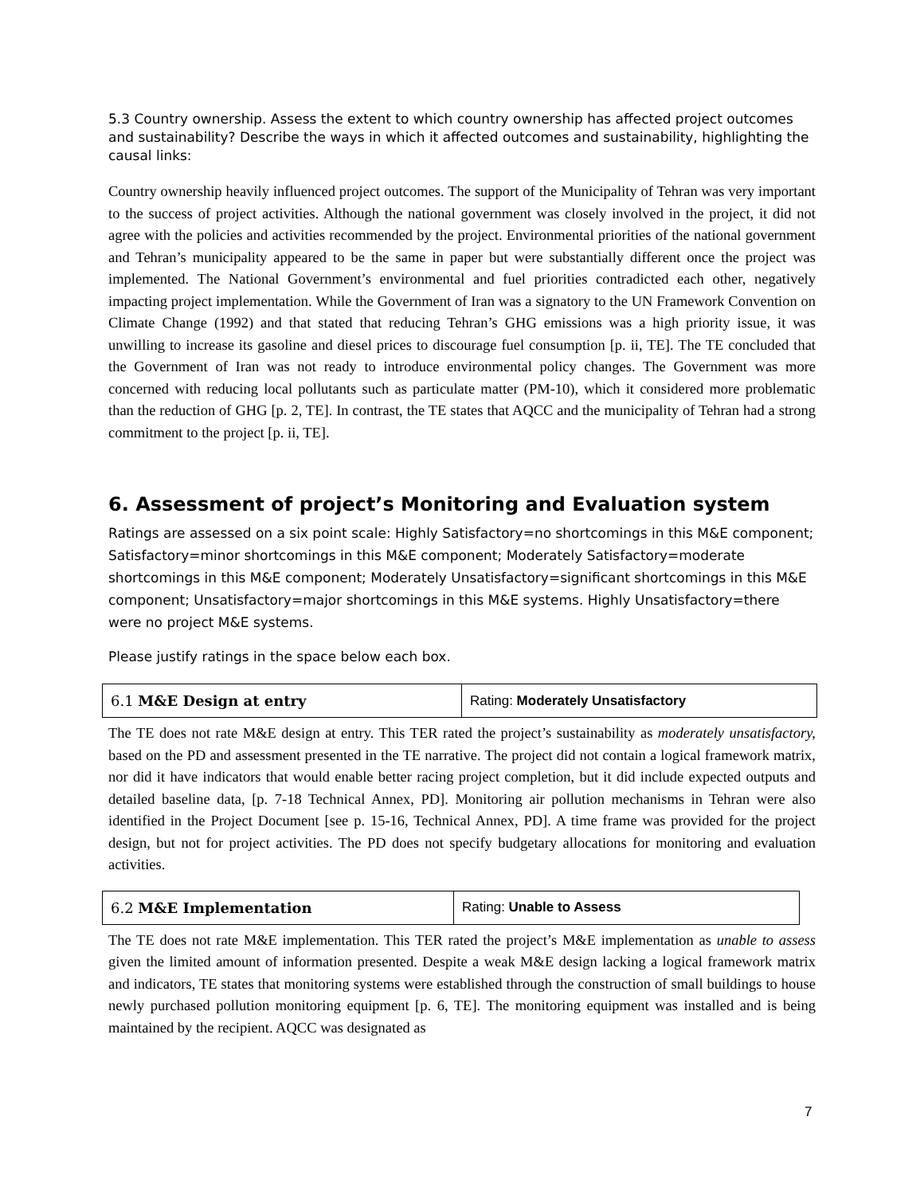5.3 Country ownership. Assess the extent to which country ownership has affected project outcomes and sustainability? Describe the ways in which it affected outcomes and sustainability, highlighting the causal links:
Country ownership heavily influenced project outcomes. The support of the Municipality of Tehran was very important to the success of project activities. Although the national government was closely involved in the project, it did not agree with the policies and activities recommended by the project. Environmental priorities of the national government and Tehran’s municipality appeared to be the same in paper but were substantially different once the project was implemented. The National Government’s environmental and fuel priorities contradicted each other, negatively impacting project implementation. While the Government of Iran was a signatory to the UN Framework Convention on Climate Change (1992) and that stated that reducing Tehran’s GHG emissions was a high priority issue, it was unwilling to increase its gasoline and diesel prices to discourage fuel consumption [p. ii, TE]. The TE concluded that the Government of Iran was not ready to introduce environmental policy changes. The Government was more concerned with reducing local pollutants such as particulate matter (PM-10), which it considered more problematic than the reduction of GHG [p. 2, TE]. In contrast, the TE states that AQCC and the municipality of Tehran had a strong commitment to the project [p. ii, TE].
6. Assessment of project’s Monitoring and Evaluation system
Ratings are assessed on a six point scale: Highly Satisfactory=no shortcomings in this M&E component; Satisfactory=minor shortcomings in this M&E component; Moderately Satisfactory=moderate shortcomings in this M&E component; Moderately Unsatisfactory=significant shortcomings in this M&E component; Unsatisfactory=major shortcomings in this M&E systems. Highly Unsatisfactory=there were no project M&E systems.
Please justify ratings in the space below each box.
| 6.1 M&E Design at entry | Rating: Moderately Unsatisfactory |
The TE does not rate M&E design at entry. This TER rated the project’s sustainability as moderately unsatisfactory, based on the PD and assessment presented in the TE narrative. The project did not contain a logical framework matrix, nor did it have indicators that would enable better racing project completion, but it did include expected outputs and detailed baseline data, [p. 7-18 Technical Annex, PD]. Monitoring air pollution mechanisms in Tehran were also identified in the Project Document [see p. 15-16, Technical Annex, PD]. A time frame was provided for the project design, but not for project activities. The PD does not specify budgetary allocations for monitoring and evaluation activities.
| 6.2 M&E Implementation | Rating: Unable to Assess |
The TE does not rate M&E implementation. This TER rated the project’s M&E implementation as unable to assess given the limited amount of information presented. Despite a weak M&E design lacking a logical framework matrix and indicators, TE states that monitoring systems were established through the construction of small buildings to house newly purchased pollution monitoring equipment [p. 6, TE]. The monitoring equipment was installed and is being maintained by the recipient. AQCC was designated as
7